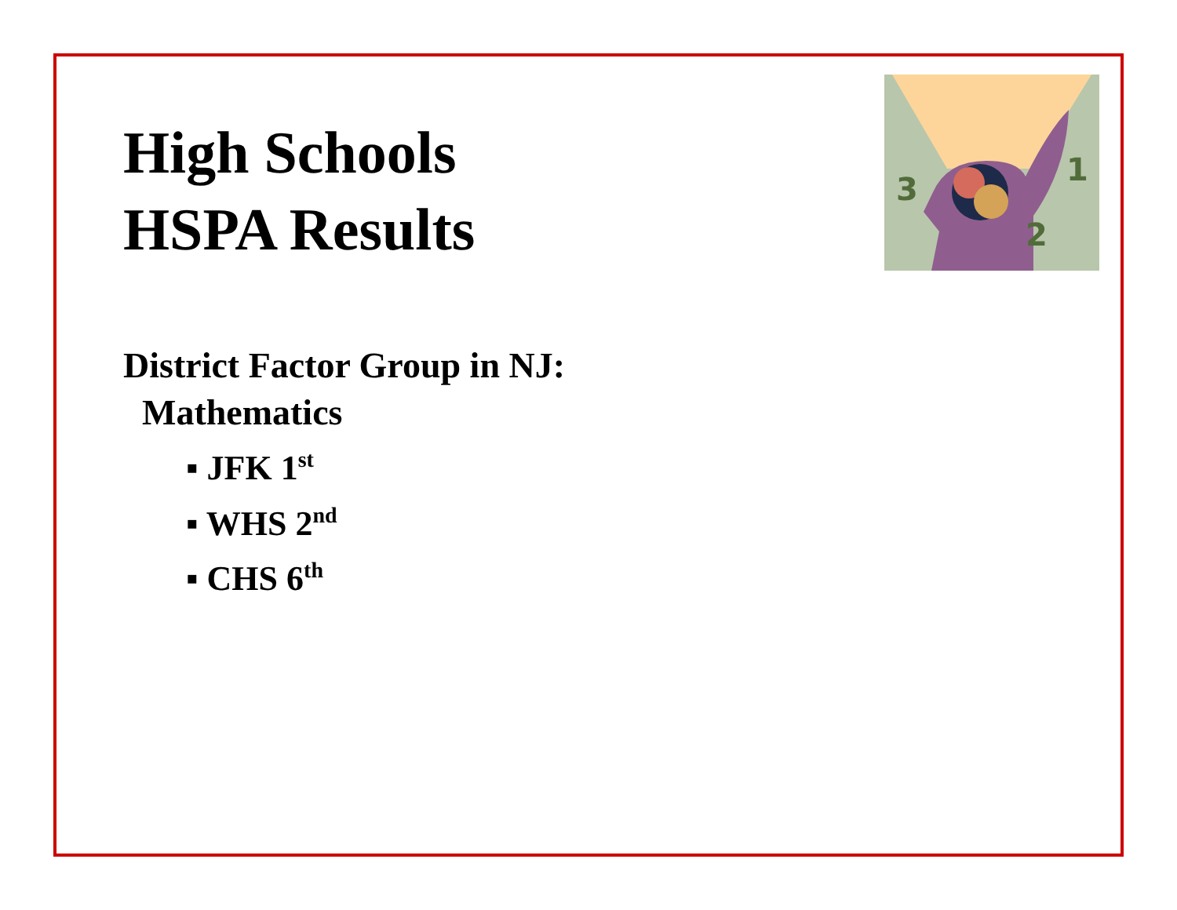3
1
2
High Schools
HSPA Results
District Factor Group in NJ:
Mathematics
▪ JFK 1<sup>st</sup>
▪ WHS 2<sup>nd</sup>
▪ CHS 6<sup>th</sup>